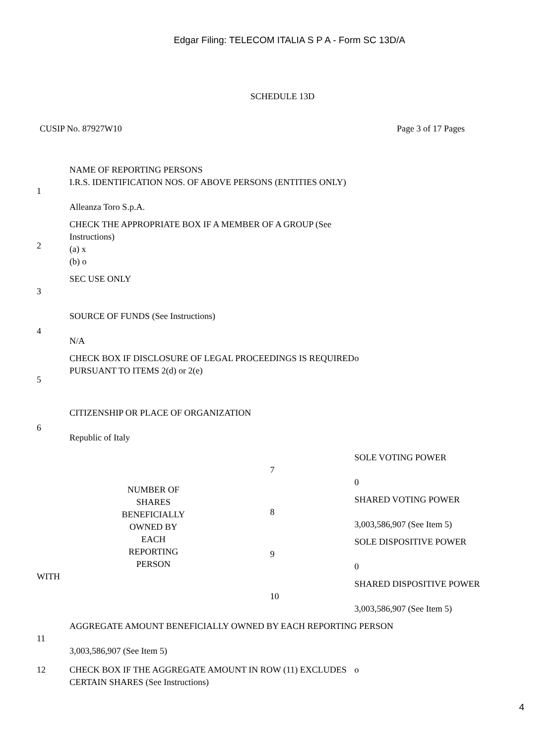Edgar Filing: TELECOM ITALIA S P A - Form SC 13D/A
SCHEDULE 13D
CUSIP No. 87927W10 Page 3 of 17 Pages
| 1 | NAME OF REPORTING PERSONS I.R.S. IDENTIFICATION NOS. OF ABOVE PERSONS (ENTITIES ONLY) Alleanza Toro S.p.A. | | |
| 2 | CHECK THE APPROPRIATE BOX IF A MEMBER OF A GROUP (See Instructions) (a) x (b) o | | |
| 3 | SEC USE ONLY | | |
| 4 | SOURCE OF FUNDS (See Instructions) N/A | | |
| 5 | CHECK BOX IF DISCLOSURE OF LEGAL PROCEEDINGS IS REQUIRED PURSUANT TO ITEMS 2(d) or 2(e) | | o |
| 6 | CITIZENSHIP OR PLACE OF ORGANIZATION Republic of Italy | | |
| NUMBER OF SHARES BENEFICIALLY OWNED BY EACH REPORTING PERSON WITH | | 7 | SOLE VOTING POWER 0 |
| | | 8 | SHARED VOTING POWER 3,003,586,907 (See Item 5) |
| | | 9 | SOLE DISPOSITIVE POWER 0 |
| | | 10 | SHARED DISPOSITIVE POWER 3,003,586,907 (See Item 5) |
| 11 | AGGREGATE AMOUNT BENEFICIALLY OWNED BY EACH REPORTING PERSON 3,003,586,907 (See Item 5) | | |
| 12 | CHECK BOX IF THE AGGREGATE AMOUNT IN ROW (11) EXCLUDES CERTAIN SHARES (See Instructions) | | o |
4